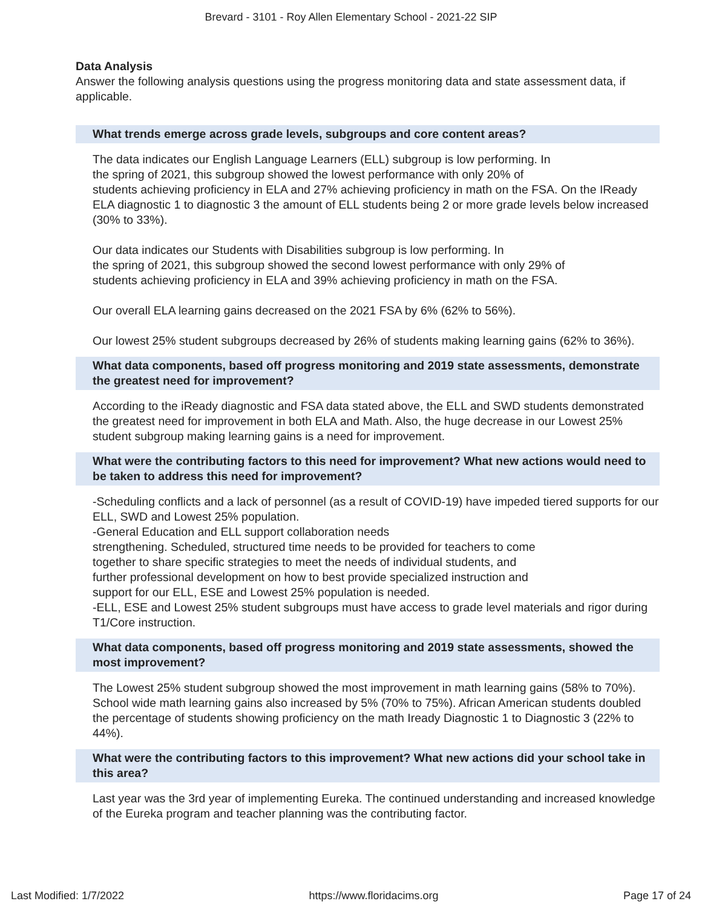Brevard - 3101 - Roy Allen Elementary School - 2021-22 SIP
Data Analysis
Answer the following analysis questions using the progress monitoring data and state assessment data, if applicable.
What trends emerge across grade levels, subgroups and core content areas?
The data indicates our English Language Learners (ELL) subgroup is low performing. In
the spring of 2021, this subgroup showed the lowest performance with only 20% of
students achieving proficiency in ELA and 27% achieving proficiency in math on the FSA. On the IReady ELA diagnostic 1 to diagnostic 3 the amount of ELL students being 2 or more grade levels below increased (30% to 33%).
Our data indicates our Students with Disabilities subgroup is low performing. In
the spring of 2021, this subgroup showed the second lowest performance with only 29% of
students achieving proficiency in ELA and 39% achieving proficiency in math on the FSA.
Our overall ELA learning gains decreased on the 2021 FSA by 6% (62% to 56%).
Our lowest 25% student subgroups decreased by 26% of students making learning gains (62% to 36%).
What data components, based off progress monitoring and 2019 state assessments, demonstrate the greatest need for improvement?
According to the iReady diagnostic and FSA data stated above, the ELL and SWD students demonstrated the greatest need for improvement in both ELA and Math. Also, the huge decrease in our Lowest 25% student subgroup making learning gains is a need for improvement.
What were the contributing factors to this need for improvement? What new actions would need to be taken to address this need for improvement?
-Scheduling conflicts and a lack of personnel (as a result of COVID-19) have impeded tiered supports for our ELL, SWD and Lowest 25% population.
-General Education and ELL support collaboration needs
strengthening. Scheduled, structured time needs to be provided for teachers to come
together to share specific strategies to meet the needs of individual students, and
further professional development on how to best provide specialized instruction and
support for our ELL, ESE and Lowest 25% population is needed.
-ELL, ESE and Lowest 25% student subgroups must have access to grade level materials and rigor during T1/Core instruction.
What data components, based off progress monitoring and 2019 state assessments, showed the most improvement?
The Lowest 25% student subgroup showed the most improvement in math learning gains (58% to 70%). School wide math learning gains also increased by 5% (70% to 75%). African American students doubled the percentage of students showing proficiency on the math Iready Diagnostic 1 to Diagnostic 3 (22% to 44%).
What were the contributing factors to this improvement? What new actions did your school take in this area?
Last year was the 3rd year of implementing Eureka. The continued understanding and increased knowledge of the Eureka program and teacher planning was the contributing factor.
Last Modified: 1/7/2022 https://www.floridacims.org Page 17 of 24